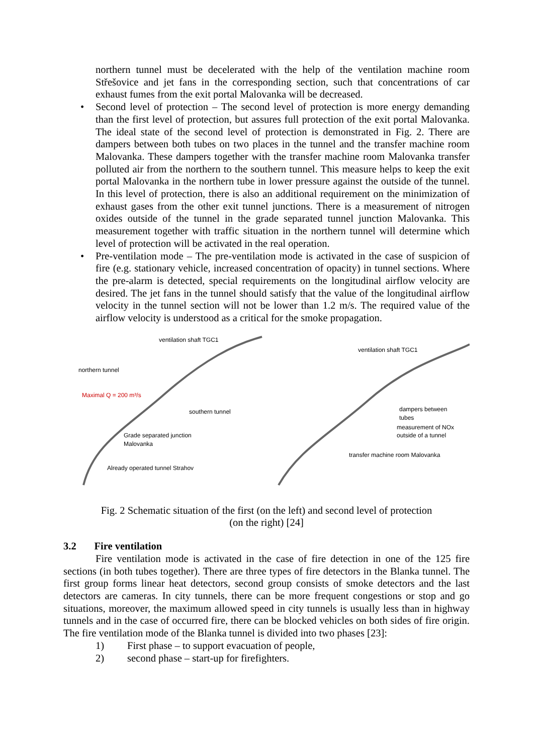northern tunnel must be decelerated with the help of the ventilation machine room Střešovice and jet fans in the corresponding section, such that concentrations of car exhaust fumes from the exit portal Malovanka will be decreased.
• Second level of protection – The second level of protection is more energy demanding than the first level of protection, but assures full protection of the exit portal Malovanka. The ideal state of the second level of protection is demonstrated in Fig. 2. There are dampers between both tubes on two places in the tunnel and the transfer machine room Malovanka. These dampers together with the transfer machine room Malovanka transfer polluted air from the northern to the southern tunnel. This measure helps to keep the exit portal Malovanka in the northern tube in lower pressure against the outside of the tunnel. In this level of protection, there is also an additional requirement on the minimization of exhaust gases from the other exit tunnel junctions. There is a measurement of nitrogen oxides outside of the tunnel in the grade separated tunnel junction Malovanka. This measurement together with traffic situation in the northern tunnel will determine which level of protection will be activated in the real operation.
• Pre-ventilation mode – The pre-ventilation mode is activated in the case of suspicion of fire (e.g. stationary vehicle, increased concentration of opacity) in tunnel sections. Where the pre-alarm is detected, special requirements on the longitudinal airflow velocity are desired. The jet fans in the tunnel should satisfy that the value of the longitudinal airflow velocity in the tunnel section will not be lower than 1.2 m/s. The required value of the airflow velocity is understood as a critical for the smoke propagation.
ventilation shaft TGC1
northern tunnel
Maximal Q = 200 m³/s
southern tunnel
Grade separated junction
Malovanka
Already operated tunnel Strahov
ventilation shaft TGC1
dampers between
tubes
measurement of NOx
outside of a tunnel
transfer machine room Malovanka
Fig. 2 Schematic situation of the first (on the left) and second level of protection
(on the right) [24]
3.2 Fire ventilation
Fire ventilation mode is activated in the case of fire detection in one of the 125 fire sections (in both tubes together). There are three types of fire detectors in the Blanka tunnel. The first group forms linear heat detectors, second group consists of smoke detectors and the last detectors are cameras. In city tunnels, there can be more frequent congestions or stop and go situations, moreover, the maximum allowed speed in city tunnels is usually less than in highway tunnels and in the case of occurred fire, there can be blocked vehicles on both sides of fire origin. The fire ventilation mode of the Blanka tunnel is divided into two phases [23]:
1) First phase – to support evacuation of people,
2) second phase – start-up for firefighters.